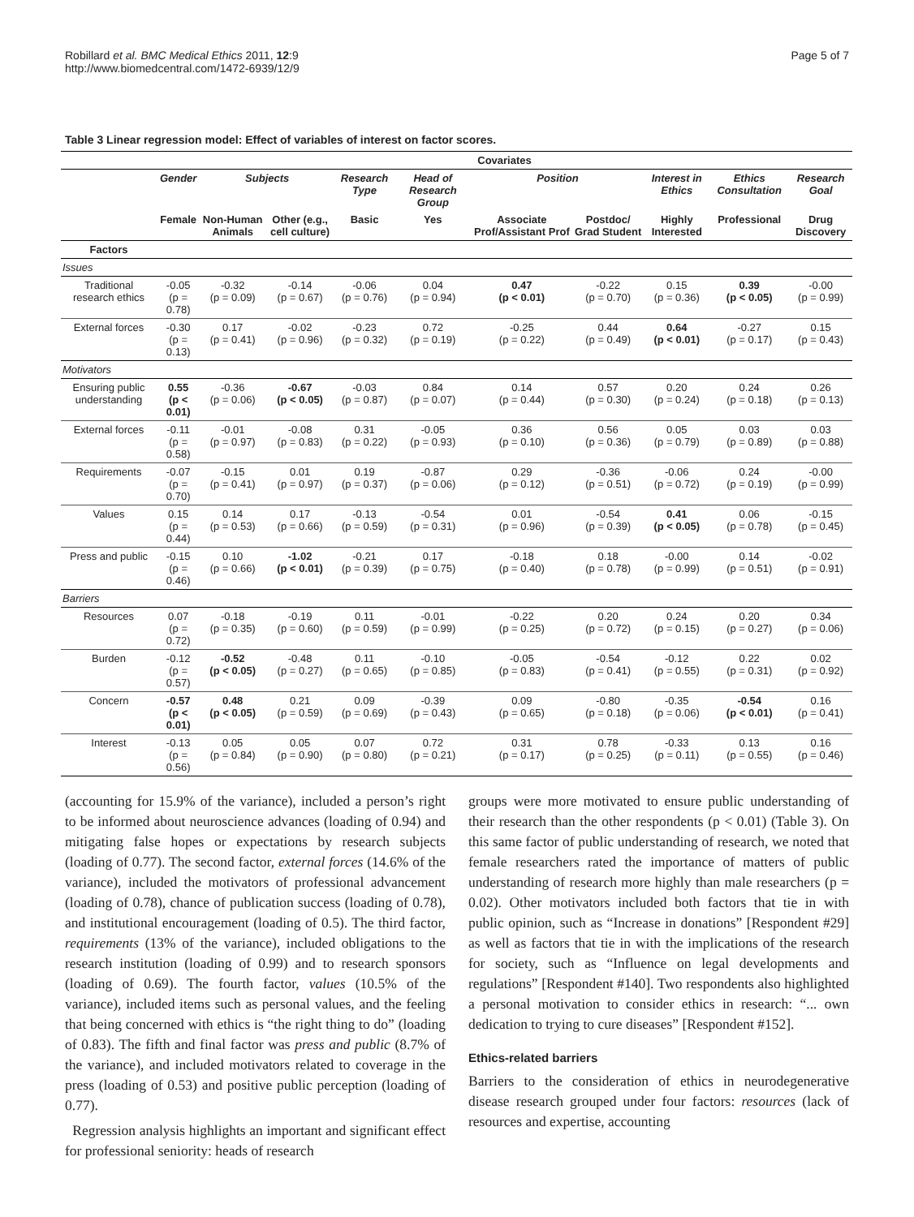Robillard et al. BMC Medical Ethics 2011, 12:9
http://www.biomedcentral.com/1472-6939/12/9
Page 5 of 7
Table 3 Linear regression model: Effect of variables of interest on factor scores.
| | Covariates | | | | | | | | | |
| --- | --- | --- | --- | --- | --- | --- | --- | --- | --- | --- |
| | Gender | Subjects | | Research Type | Head of Research Group | Position | | Interest in Ethics | Ethics Consultation | Research Goal |
| | Female | Non-Human Animals | Other (e.g., cell culture) | Basic | Yes | Associate Prof/Assistant Prof | Postdoc/ Grad Student | Highly Interested | Professional | Drug Discovery |
| Factors | | | | | | | | | | |
| Issues | | | | | | | | | | |
| Traditional research ethics | -0.05 (p = 0.78) | -0.32 (p = 0.09) | -0.14 (p = 0.67) | -0.06 (p = 0.76) | 0.04 (p = 0.94) | 0.47 (p < 0.01) | -0.22 (p = 0.70) | 0.15 (p = 0.36) | 0.39 (p < 0.05) | -0.00 (p = 0.99) |
| External forces | -0.30 (p = 0.13) | 0.17 (p = 0.41) | -0.02 (p = 0.96) | -0.23 (p = 0.32) | 0.72 (p = 0.19) | -0.25 (p = 0.22) | 0.44 (p = 0.49) | 0.64 (p < 0.01) | -0.27 (p = 0.17) | 0.15 (p = 0.43) |
| Motivators | | | | | | | | | | |
| Ensuring public understanding | 0.55 (p < 0.01) | -0.36 (p = 0.06) | -0.67 (p < 0.05) | -0.03 (p = 0.87) | 0.84 (p = 0.07) | 0.14 (p = 0.44) | 0.57 (p = 0.30) | 0.20 (p = 0.24) | 0.24 (p = 0.18) | 0.26 (p = 0.13) |
| External forces | -0.11 (p = 0.58) | -0.01 (p = 0.97) | -0.08 (p = 0.83) | 0.31 (p = 0.22) | -0.05 (p = 0.93) | 0.36 (p = 0.10) | 0.56 (p = 0.36) | 0.05 (p = 0.79) | 0.03 (p = 0.89) | 0.03 (p = 0.88) |
| Requirements | -0.07 (p = 0.70) | -0.15 (p = 0.41) | 0.01 (p = 0.97) | 0.19 (p = 0.37) | -0.87 (p = 0.06) | 0.29 (p = 0.12) | -0.36 (p = 0.51) | -0.06 (p = 0.72) | 0.24 (p = 0.19) | -0.00 (p = 0.99) |
| Values | 0.15 (p = 0.44) | 0.14 (p = 0.53) | 0.17 (p = 0.66) | -0.13 (p = 0.59) | -0.54 (p = 0.31) | 0.01 (p = 0.96) | -0.54 (p = 0.39) | 0.41 (p < 0.05) | 0.06 (p = 0.78) | -0.15 (p = 0.45) |
| Press and public | -0.15 (p = 0.46) | 0.10 (p = 0.66) | -1.02 (p < 0.01) | -0.21 (p = 0.39) | 0.17 (p = 0.75) | -0.18 (p = 0.40) | 0.18 (p = 0.78) | -0.00 (p = 0.99) | 0.14 (p = 0.51) | -0.02 (p = 0.91) |
| Barriers | | | | | | | | | | |
| Resources | 0.07 (p = 0.72) | -0.18 (p = 0.35) | -0.19 (p = 0.60) | 0.11 (p = 0.59) | -0.01 (p = 0.99) | -0.22 (p = 0.25) | 0.20 (p = 0.72) | 0.24 (p = 0.15) | 0.20 (p = 0.27) | 0.34 (p = 0.06) |
| Burden | -0.12 (p = 0.57) | -0.52 (p < 0.05) | -0.48 (p = 0.27) | 0.11 (p = 0.65) | -0.10 (p = 0.85) | -0.05 (p = 0.83) | -0.54 (p = 0.41) | -0.12 (p = 0.55) | 0.22 (p = 0.31) | 0.02 (p = 0.92) |
| Concern | -0.57 (p < 0.01) | 0.48 (p < 0.05) | 0.21 (p = 0.59) | 0.09 (p = 0.69) | -0.39 (p = 0.43) | 0.09 (p = 0.65) | -0.80 (p = 0.18) | -0.35 (p = 0.06) | -0.54 (p < 0.01) | 0.16 (p = 0.41) |
| Interest | -0.13 (p = 0.56) | 0.05 (p = 0.84) | 0.05 (p = 0.90) | 0.07 (p = 0.80) | 0.72 (p = 0.21) | 0.31 (p = 0.17) | 0.78 (p = 0.25) | -0.33 (p = 0.11) | 0.13 (p = 0.55) | 0.16 (p = 0.46) |
(accounting for 15.9% of the variance), included a person’s right to be informed about neuroscience advances (loading of 0.94) and mitigating false hopes or expectations by research subjects (loading of 0.77). The second factor, external forces (14.6% of the variance), included the motivators of professional advancement (loading of 0.78), chance of publication success (loading of 0.78), and institutional encouragement (loading of 0.5). The third factor, requirements (13% of the variance), included obligations to the research institution (loading of 0.99) and to research sponsors (loading of 0.69). The fourth factor, values (10.5% of the variance), included items such as personal values, and the feeling that being concerned with ethics is “the right thing to do” (loading of 0.83). The fifth and final factor was press and public (8.7% of the variance), and included motivators related to coverage in the press (loading of 0.53) and positive public perception (loading of 0.77).
Regression analysis highlights an important and significant effect for professional seniority: heads of research
groups were more motivated to ensure public understanding of their research than the other respondents (p < 0.01) (Table 3). On this same factor of public understanding of research, we noted that female researchers rated the importance of matters of public understanding of research more highly than male researchers (p = 0.02). Other motivators included both factors that tie in with public opinion, such as “Increase in donations” [Respondent #29] as well as factors that tie in with the implications of the research for society, such as “Influence on legal developments and regulations” [Respondent #140]. Two respondents also highlighted a personal motivation to consider ethics in research: “... own dedication to trying to cure diseases” [Respondent #152].
Ethics-related barriers
Barriers to the consideration of ethics in neurodegenerative disease research grouped under four factors: resources (lack of resources and expertise, accounting